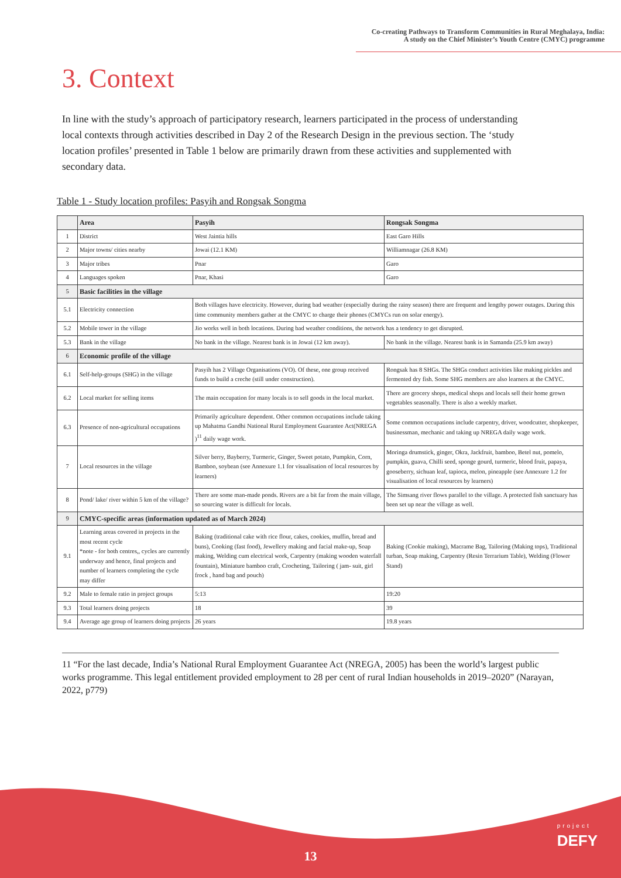Co-creating Pathways to Transform Communities in Rural Meghalaya, India:
A study on the Chief Minister’s Youth Centre (CMYC) programme
3. Context
In line with the study’s approach of participatory research, learners participated in the process of understanding local contexts through activities described in Day 2 of the Research Design in the previous section. The ‘study location profiles’ presented in Table 1 below are primarily drawn from these activities and supplemented with secondary data.
Table 1 - Study location profiles: Pasyih and Rongsak Songma
| | Area | Pasyih | Rongsak Songma |
| --- | --- | --- | --- |
| 1 | District | West Jaintia hills | East Garo Hills |
| 2 | Major towns/ cities nearby | Jowai (12.1 KM) | Williamnagar (26.8 KM) |
| 3 | Major tribes | Pnar | Garo |
| 4 | Languages spoken | Pnar, Khasi | Garo |
| 5 | Basic facilities in the village | | |
| 5.1 | Electricity connection | Both villages have electricity. However, during bad weather (especially during the rainy season) there are frequent and lengthy power outages. During this time community members gather at the CMYC to charge their phones (CMYCs run on solar energy). | |
| 5.2 | Mobile tower in the village | Jio works well in both locations. During bad weather conditions, the network has a tendency to get disrupted. | |
| 5.3 | Bank in the village | No bank in the village. Nearest bank is in Jowai (12 km away). | No bank in the village. Nearest bank is in Samanda (25.9 km away) |
| 6 | Economic profile of the village | | |
| 6.1 | Self-help-groups (SHG) in the village | Pasyih has 2 Village Organisations (VO). Of these, one group received funds to build a creche (still under construction). | Rongsak has 8 SHGs. The SHGs conduct activities like making pickles and fermented dry fish. Some SHG members are also learners at the CMYC. |
| 6.2 | Local market for selling items | The main occupation for many locals is to sell goods in the local market. | There are grocery shops, medical shops and locals sell their home grown vegetables seasonally. There is also a weekly market. |
| 6.3 | Presence of non-agricultural occupations | Primarily agriculture dependent. Other common occupations include taking up Mahatma Gandhi National Rural Employment Guarantee Act(NREGA )<sup>11</sup> daily wage work. | Some common occupations include carpentry, driver, woodcutter, shopkeeper, businessman, mechanic and taking up NREGA daily wage work. |
| 7 | Local resources in the village | Silver berry, Bayberry, Turmeric, Ginger, Sweet potato, Pumpkin, Corn, Bamboo, soybean (see Annexure 1.1 for visualisation of local resources by learners) | Moringa drumstick, ginger, Okra, Jackfruit, bamboo, Betel nut, pomelo, pumpkin, guava, Chilli seed, sponge gourd, turmeric, blood fruit, papaya, gooseberry, sichuan leaf, tapioca, melon, pineapple (see Annexure 1.2 for visualisation of local resources by learners) |
| 8 | Pond/ lake/ river within 5 km of the village? | There are some man-made ponds. Rivers are a bit far from the main village, so sourcing water is difficult for locals. | The Simsang river flows parallel to the village. A protected fish sanctuary has been set up near the village as well. |
| 9 | CMYC-specific areas (information updated as of March 2024) | | |
| 9.1 | Learning areas covered in projects in the most recent cycle *note - for both centres,, cycles are currently underway and hence, final projects and number of learners completing the cycle may differ | Baking (traditional cake with rice flour, cakes, cookies, muffin, bread and buns), Cooking (fast food), Jewellery making and facial make-up, Soap making, Welding cum electrical work, Carpentry (making wooden waterfall fountain), Miniature bamboo craft, Crocheting, Tailoring ( jam- suit, girl frock , hand bag and pouch) | Baking (Cookie making), Macrame Bag, Tailoring (Making tops), Traditional turban, Soap making, Carpentry (Resin Terrarium Table), Welding (Flower Stand) |
| 9.2 | Male to female ratio in project groups | 5:13 | 19:20 |
| 9.3 | Total learners doing projects | 18 | 39 |
| 9.4 | Average age group of learners doing projects | 26 years | 19.8 years |
11 “For the last decade, India’s National Rural Employment Guarantee Act (NREGA, 2005) has been the world’s largest public works programme. This legal entitlement provided employment to 28 per cent of rural Indian households in 2019–2020” (Narayan, 2022, p779)
13
project
DEFY